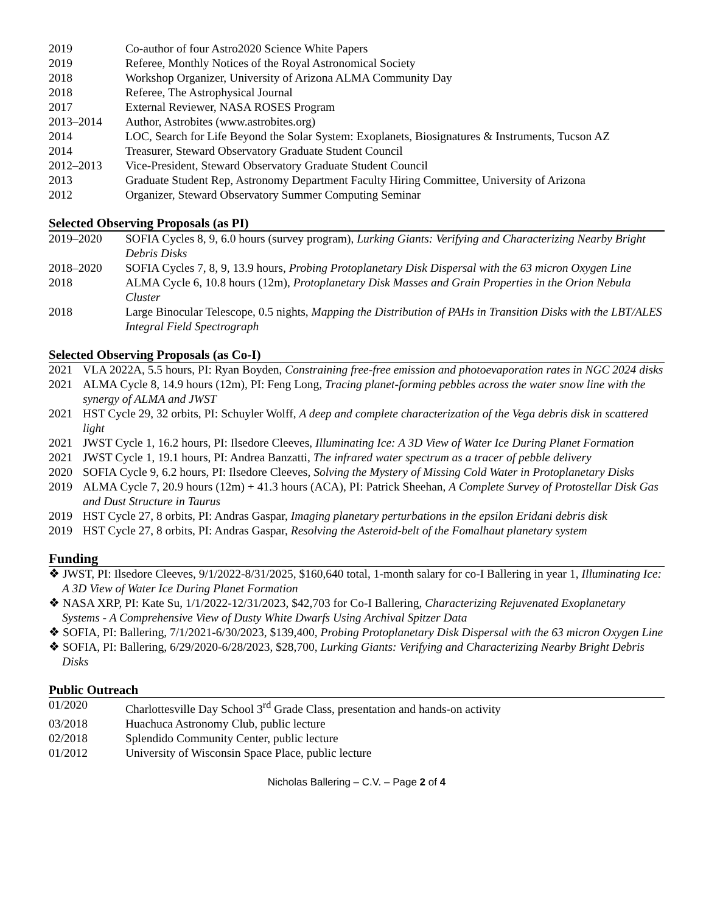| 2019 | Co-author of four Astro2020 Science White Papers |
| 2019 | Referee, Monthly Notices of the Royal Astronomical Society |
| 2018 | Workshop Organizer, University of Arizona ALMA Community Day |
| 2018 | Referee, The Astrophysical Journal |
| 2017 | External Reviewer, NASA ROSES Program |
| 2013–2014 | Author, Astrobites (www.astrobites.org) |
| 2014 | LOC, Search for Life Beyond the Solar System: Exoplanets, Biosignatures & Instruments, Tucson AZ |
| 2014 | Treasurer, Steward Observatory Graduate Student Council |
| 2012–2013 | Vice-President, Steward Observatory Graduate Student Council |
| 2013 | Graduate Student Rep, Astronomy Department Faculty Hiring Committee, University of Arizona |
| 2012 | Organizer, Steward Observatory Summer Computing Seminar |
Selected Observing Proposals (as PI)
| 2019–2020 | SOFIA Cycles 8, 9, 6.0 hours (survey program), Lurking Giants: Verifying and Characterizing Nearby Bright Debris Disks |
| 2018–2020 | SOFIA Cycles 7, 8, 9, 13.9 hours, Probing Protoplanetary Disk Dispersal with the 63 micron Oxygen Line |
| 2018 | ALMA Cycle 6, 10.8 hours (12m), Protoplanetary Disk Masses and Grain Properties in the Orion Nebula Cluster |
| 2018 | Large Binocular Telescope, 0.5 nights, Mapping the Distribution of PAHs in Transition Disks with the LBT/ALES Integral Field Spectrograph |
Selected Observing Proposals (as Co-I)
| 2021 | VLA 2022A, 5.5 hours, PI: Ryan Boyden, Constraining free-free emission and photoevaporation rates in NGC 2024 disks |
| 2021 | ALMA Cycle 8, 14.9 hours (12m), PI: Feng Long, Tracing planet-forming pebbles across the water snow line with the synergy of ALMA and JWST |
| 2021 | HST Cycle 29, 32 orbits, PI: Schuyler Wolff, A deep and complete characterization of the Vega debris disk in scattered light |
| 2021 | JWST Cycle 1, 16.2 hours, PI: Ilsedore Cleeves, Illuminating Ice: A 3D View of Water Ice During Planet Formation |
| 2021 | JWST Cycle 1, 19.1 hours, PI: Andrea Banzatti, The infrared water spectrum as a tracer of pebble delivery |
| 2020 | SOFIA Cycle 9, 6.2 hours, PI: Ilsedore Cleeves, Solving the Mystery of Missing Cold Water in Protoplanetary Disks |
| 2019 | ALMA Cycle 7, 20.9 hours (12m) + 41.3 hours (ACA), PI: Patrick Sheehan, A Complete Survey of Protostellar Disk Gas and Dust Structure in Taurus |
| 2019 | HST Cycle 27, 8 orbits, PI: Andras Gaspar, Imaging planetary perturbations in the epsilon Eridani debris disk |
| 2019 | HST Cycle 27, 8 orbits, PI: Andras Gaspar, Resolving the Asteroid-belt of the Fomalhaut planetary system |
Funding
❖ JWST, PI: Ilsedore Cleeves, 9/1/2022-8/31/2025, $160,640 total, 1-month salary for co-I Ballering in year 1, Illuminating Ice: A 3D View of Water Ice During Planet Formation
❖ NASA XRP, PI: Kate Su, 1/1/2022-12/31/2023, $42,703 for Co-I Ballering, Characterizing Rejuvenated Exoplanetary Systems - A Comprehensive View of Dusty White Dwarfs Using Archival Spitzer Data
❖ SOFIA, PI: Ballering, 7/1/2021-6/30/2023, $139,400, Probing Protoplanetary Disk Dispersal with the 63 micron Oxygen Line
❖ SOFIA, PI: Ballering, 6/29/2020-6/28/2023, $28,700, Lurking Giants: Verifying and Characterizing Nearby Bright Debris Disks
Public Outreach
| 01/2020 | Charlottesville Day School 3<sup>rd</sup> Grade Class, presentation and hands-on activity |
| 03/2018 | Huachuca Astronomy Club, public lecture |
| 02/2018 | Splendido Community Center, public lecture |
| 01/2012 | University of Wisconsin Space Place, public lecture |
Nicholas Ballering – C.V. – Page 2 of 4